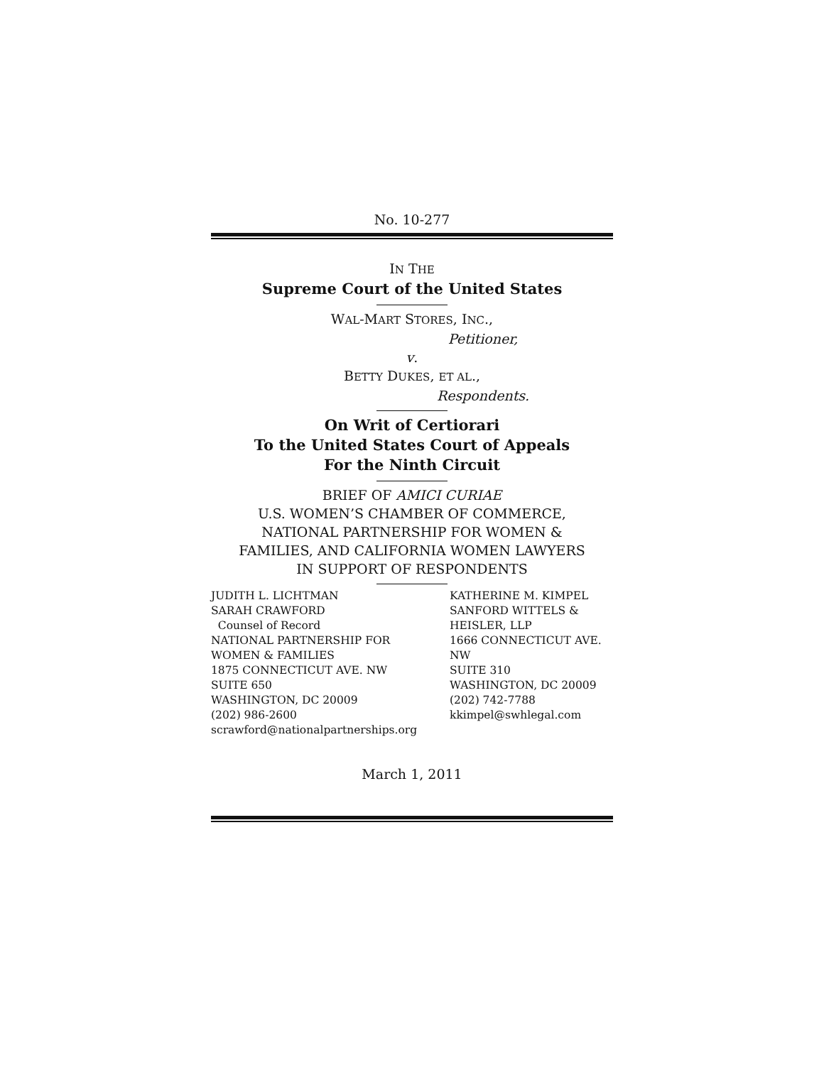No. 10-277
IN THE
Supreme Court of the United States
WAL-MART STORES, INC.,
Petitioner,
v.
BETTY DUKES, ET AL.,
Respondents.
On Writ of Certiorari
To the United States Court of Appeals
For the Ninth Circuit
BRIEF OF AMICI CURIAE
U.S. WOMEN’S CHAMBER OF COMMERCE,
NATIONAL PARTNERSHIP FOR WOMEN &
FAMILIES, AND CALIFORNIA WOMEN LAWYERS
IN SUPPORT OF RESPONDENTS
JUDITH L. LICHTMAN
SARAH CRAWFORD
Counsel of Record
NATIONAL PARTNERSHIP FOR
WOMEN & FAMILIES
1875 CONNECTICUT AVE. NW
SUITE 650
WASHINGTON, DC 20009
(202) 986-2600
scrawford@nationalpartnerships.org
KATHERINE M. KIMPEL
SANFORD WITTELS &
HEISLER, LLP
1666 CONNECTICUT AVE. NW
SUITE 310
WASHINGTON, DC 20009
(202) 742-7788
kkimpel@swhlegal.com
March 1, 2011